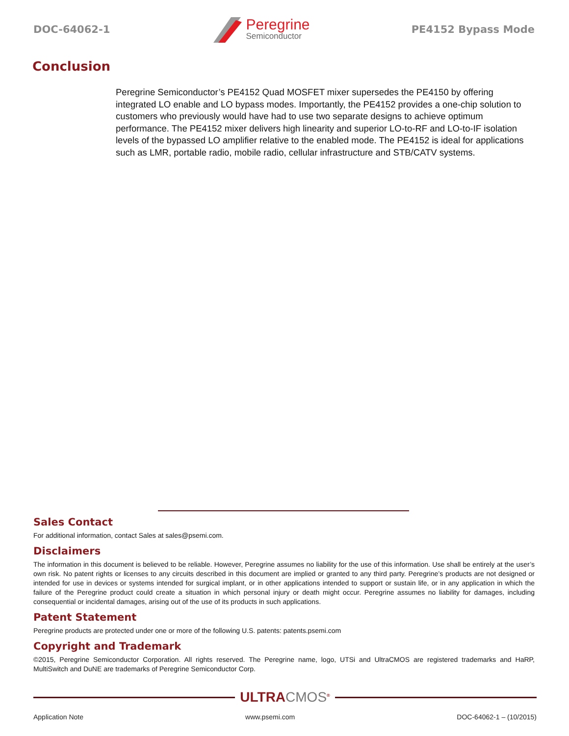DOC-64062-1
Peregrine
Semiconductor
PE4152 Bypass Mode
Conclusion
Peregrine Semiconductor’s PE4152 Quad MOSFET mixer supersedes the PE4150 by offering integrated LO enable and LO bypass modes. Importantly, the PE4152 provides a one-chip solution to customers who previously would have had to use two separate designs to achieve optimum performance. The PE4152 mixer delivers high linearity and superior LO-to-RF and LO-to-IF isolation levels of the bypassed LO amplifier relative to the enabled mode. The PE4152 is ideal for applications such as LMR, portable radio, mobile radio, cellular infrastructure and STB/CATV systems.
Sales Contact
For additional information, contact Sales at sales@psemi.com.
Disclaimers
The information in this document is believed to be reliable. However, Peregrine assumes no liability for the use of this information. Use shall be entirely at the user’s own risk. No patent rights or licenses to any circuits described in this document are implied or granted to any third party. Peregrine’s products are not designed or intended for use in devices or systems intended for surgical implant, or in other applications intended to support or sustain life, or in any application in which the failure of the Peregrine product could create a situation in which personal injury or death might occur. Peregrine assumes no liability for damages, including consequential or incidental damages, arising out of the use of its products in such applications.
Patent Statement
Peregrine products are protected under one or more of the following U.S. patents: patents.psemi.com
Copyright and Trademark
©2015, Peregrine Semiconductor Corporation. All rights reserved. The Peregrine name, logo, UTSi and UltraCMOS are registered trademarks and HaRP, MultiSwitch and DuNE are trademarks of Peregrine Semiconductor Corp.
ULTRACMOS<sup>®</sup>
Application Note www.psemi.com DOC-64062-1 – (10/2015)